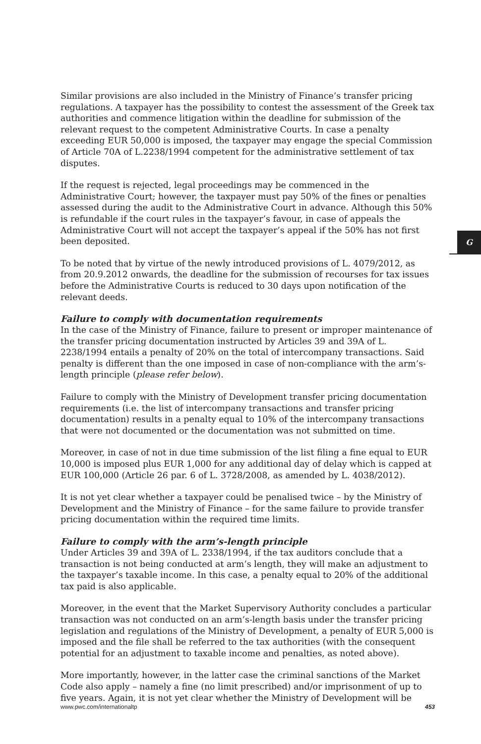G
Similar provisions are also included in the Ministry of Finance’s transfer pricing regulations. A taxpayer has the possibility to contest the assessment of the Greek tax authorities and commence litigation within the deadline for submission of the relevant request to the competent Administrative Courts. In case a penalty exceeding EUR 50,000 is imposed, the taxpayer may engage the special Commission of Article 70A of L.2238/1994 competent for the administrative settlement of tax disputes.
If the request is rejected, legal proceedings may be commenced in the Administrative Court; however, the taxpayer must pay 50% of the fines or penalties assessed during the audit to the Administrative Court in advance. Although this 50% is refundable if the court rules in the taxpayer’s favour, in case of appeals the Administrative Court will not accept the taxpayer’s appeal if the 50% has not first been deposited.
To be noted that by virtue of the newly introduced provisions of L. 4079/2012, as from 20.9.2012 onwards, the deadline for the submission of recourses for tax issues before the Administrative Courts is reduced to 30 days upon notification of the relevant deeds.
Failure to comply with documentation requirements
In the case of the Ministry of Finance, failure to present or improper maintenance of the transfer pricing documentation instructed by Articles 39 and 39A of L. 2238/1994 entails a penalty of 20% on the total of intercompany transactions. Said penalty is different than the one imposed in case of non-compliance with the arm’s-length principle (please refer below).
Failure to comply with the Ministry of Development transfer pricing documentation requirements (i.e. the list of intercompany transactions and transfer pricing documentation) results in a penalty equal to 10% of the intercompany transactions that were not documented or the documentation was not submitted on time.
Moreover, in case of not in due time submission of the list filing a fine equal to EUR 10,000 is imposed plus EUR 1,000 for any additional day of delay which is capped at EUR 100,000 (Article 26 par. 6 of L. 3728/2008, as amended by L. 4038/2012).
It is not yet clear whether a taxpayer could be penalised twice – by the Ministry of Development and the Ministry of Finance – for the same failure to provide transfer pricing documentation within the required time limits.
Failure to comply with the arm’s-length principle
Under Articles 39 and 39A of L. 2338/1994, if the tax auditors conclude that a transaction is not being conducted at arm’s length, they will make an adjustment to the taxpayer’s taxable income. In this case, a penalty equal to 20% of the additional tax paid is also applicable.
Moreover, in the event that the Market Supervisory Authority concludes a particular transaction was not conducted on an arm’s-length basis under the transfer pricing legislation and regulations of the Ministry of Development, a penalty of EUR 5,000 is imposed and the file shall be referred to the tax authorities (with the consequent potential for an adjustment to taxable income and penalties, as noted above).
More importantly, however, in the latter case the criminal sanctions of the Market Code also apply – namely a fine (no limit prescribed) and/or imprisonment of up to five years. Again, it is not yet clear whether the Ministry of Development will be
www.pwc.com/internationaltp 453